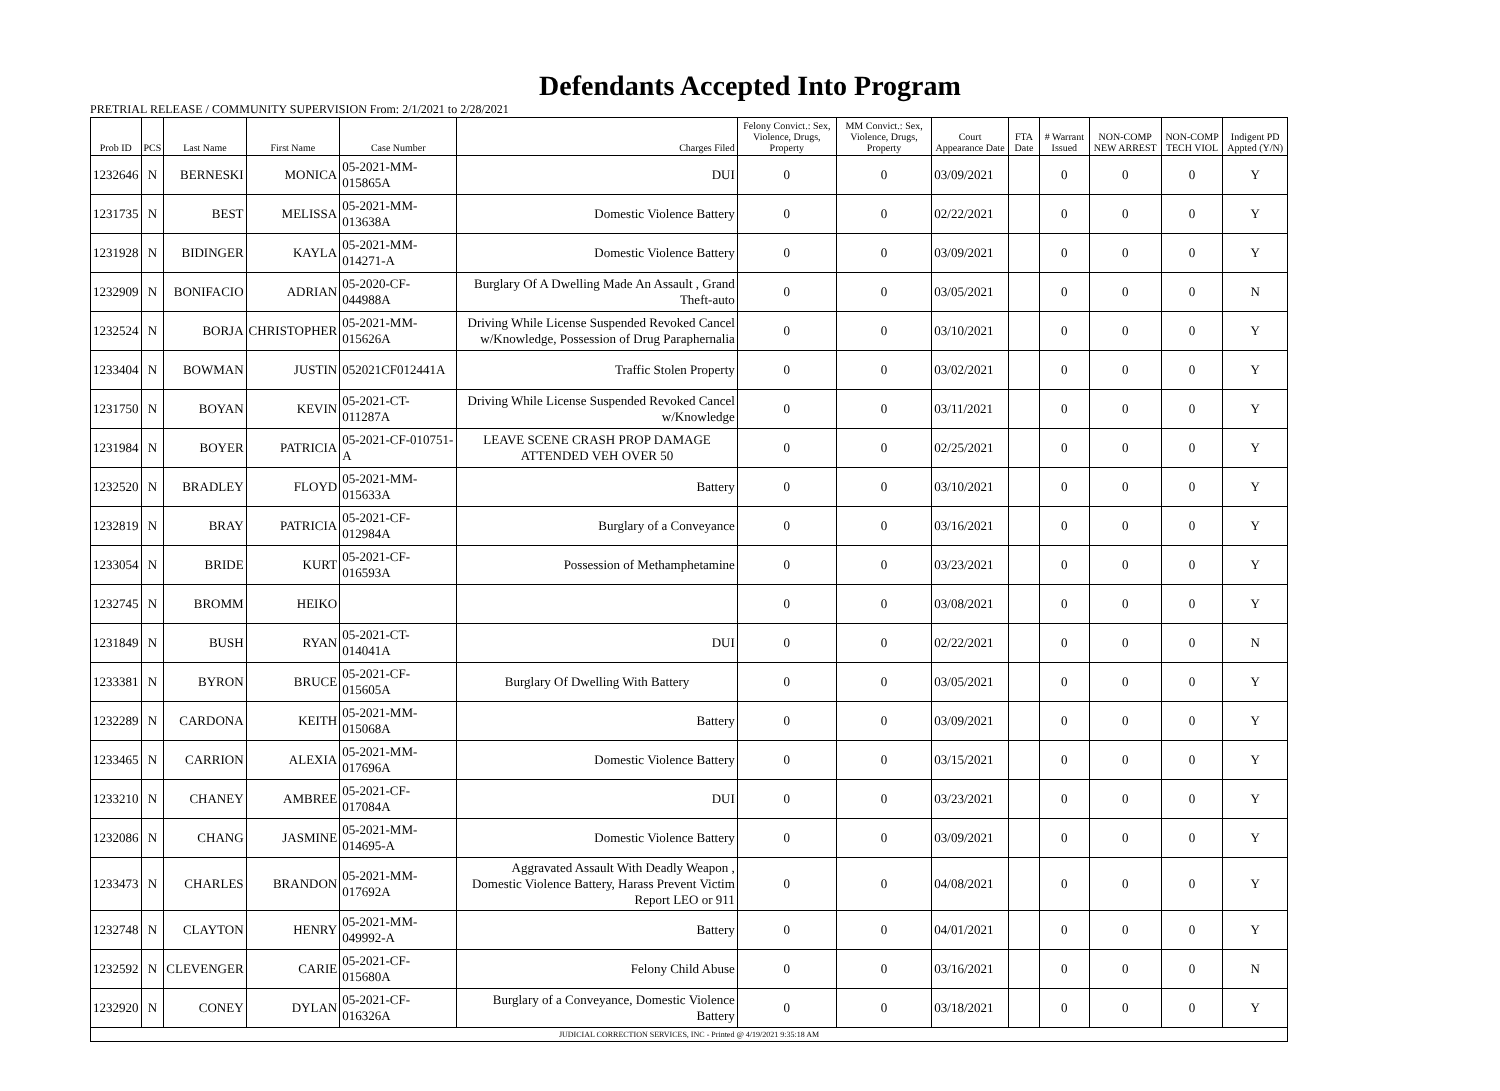Defendants Accepted Into Program
PRETRIAL RELEASE / COMMUNITY SUPERVISION From: 2/1/2021 to 2/28/2021
| Prob ID | PCS | Last Name | First Name | Case Number | Charges Filed | Felony Convict.: Sex, Violence, Drugs, Property | MM Convict.: Sex, Violence, Drugs, Property | Court Appearance Date | FTA Date | # Warrant Issued | NON-COMP NEW ARREST | NON-COMP TECH VIOL | Indigent PD Appted (Y/N) |
| --- | --- | --- | --- | --- | --- | --- | --- | --- | --- | --- | --- | --- | --- |
| 1232646 | N | BERNESKI | MONICA | 05-2021-MM-015865A | DUI | 0 | 0 | 03/09/2021 | | 0 | 0 | 0 | Y |
| 1231735 | N | BEST | MELISSA | 05-2021-MM-013638A | Domestic Violence Battery | 0 | 0 | 02/22/2021 | | 0 | 0 | 0 | Y |
| 1231928 | N | BIDINGER | KAYLA | 05-2021-MM-014271-A | Domestic Violence Battery | 0 | 0 | 03/09/2021 | | 0 | 0 | 0 | Y |
| 1232909 | N | BONIFACIO | ADRIAN | 05-2020-CF-044988A | Burglary Of A Dwelling Made An Assault , Grand Theft-auto | 0 | 0 | 03/05/2021 | | 0 | 0 | 0 | N |
| 1232524 | N | BORJA | CHRISTOPHER | 05-2021-MM-015626A | Driving While License Suspended Revoked Cancel w/Knowledge, Possession of Drug Paraphernalia | 0 | 0 | 03/10/2021 | | 0 | 0 | 0 | Y |
| 1233404 | N | BOWMAN | JUSTIN | 052021CF012441A | Traffic Stolen Property | 0 | 0 | 03/02/2021 | | 0 | 0 | 0 | Y |
| 1231750 | N | BOYAN | KEVIN | 05-2021-CT-011287A | Driving While License Suspended Revoked Cancel w/Knowledge | 0 | 0 | 03/11/2021 | | 0 | 0 | 0 | Y |
| 1231984 | N | BOYER | PATRICIA | 05-2021-CF-010751-A | LEAVE SCENE CRASH PROP DAMAGE ATTENDED VEH OVER 50 | 0 | 0 | 02/25/2021 | | 0 | 0 | 0 | Y |
| 1232520 | N | BRADLEY | FLOYD | 05-2021-MM-015633A | Battery | 0 | 0 | 03/10/2021 | | 0 | 0 | 0 | Y |
| 1232819 | N | BRAY | PATRICIA | 05-2021-CF-012984A | Burglary of a Conveyance | 0 | 0 | 03/16/2021 | | 0 | 0 | 0 | Y |
| 1233054 | N | BRIDE | KURT | 05-2021-CF-016593A | Possession of Methamphetamine | 0 | 0 | 03/23/2021 | | 0 | 0 | 0 | Y |
| 1232745 | N | BROMM | HEIKO | | | 0 | 0 | 03/08/2021 | | 0 | 0 | 0 | Y |
| 1231849 | N | BUSH | RYAN | 05-2021-CT-014041A | DUI | 0 | 0 | 02/22/2021 | | 0 | 0 | 0 | N |
| 1233381 | N | BYRON | BRUCE | 05-2021-CF-015605A | Burglary Of Dwelling With Battery | 0 | 0 | 03/05/2021 | | 0 | 0 | 0 | Y |
| 1232289 | N | CARDONA | KEITH | 05-2021-MM-015068A | Battery | 0 | 0 | 03/09/2021 | | 0 | 0 | 0 | Y |
| 1233465 | N | CARRION | ALEXIA | 05-2021-MM-017696A | Domestic Violence Battery | 0 | 0 | 03/15/2021 | | 0 | 0 | 0 | Y |
| 1233210 | N | CHANEY | AMBREE | 05-2021-CF-017084A | DUI | 0 | 0 | 03/23/2021 | | 0 | 0 | 0 | Y |
| 1232086 | N | CHANG | JASMINE | 05-2021-MM-014695-A | Domestic Violence Battery | 0 | 0 | 03/09/2021 | | 0 | 0 | 0 | Y |
| 1233473 | N | CHARLES | BRANDON | 05-2021-MM-017692A | Aggravated Assault With Deadly Weapon , Domestic Violence Battery, Harass Prevent Victim Report LEO or 911 | 0 | 0 | 04/08/2021 | | 0 | 0 | 0 | Y |
| 1232748 | N | CLAYTON | HENRY | 05-2021-MM-049992-A | Battery | 0 | 0 | 04/01/2021 | | 0 | 0 | 0 | Y |
| 1232592 | N | CLEVENGER | CARIE | 05-2021-CF-015680A | Felony Child Abuse | 0 | 0 | 03/16/2021 | | 0 | 0 | 0 | N |
| 1232920 | N | CONEY | DYLAN | 05-2021-CF-016326A | Burglary of a Conveyance, Domestic Violence Battery | 0 | 0 | 03/18/2021 | | 0 | 0 | 0 | Y |
| JUDICIAL CORRECTION SERVICES, INC - Printed @ 4/19/2021 9:35:18 AM | | | | | | | | | | | | | |